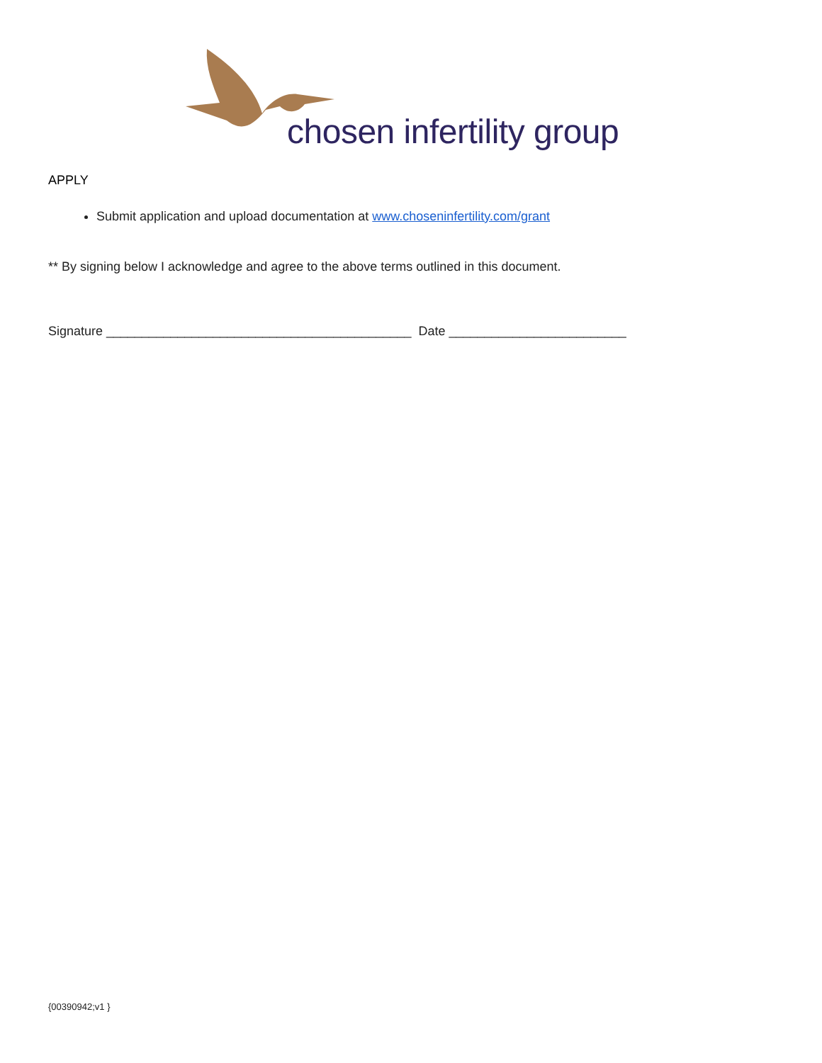chosen infertility group
APPLY
Submit application and upload documentation at www.choseninfertility.com/grant
** By signing below I acknowledge and agree to the above terms outlined in this document.
Signature ___________________________________________ Date _________________________
{00390942;v1 }